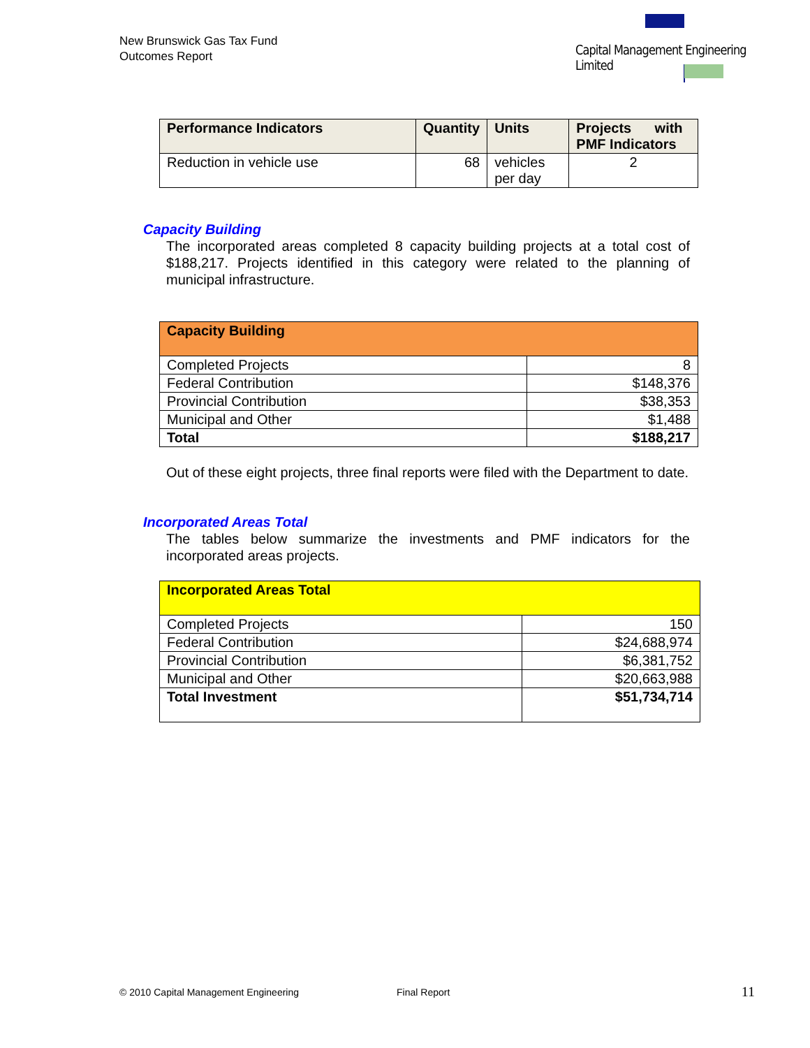New Brunswick Gas Tax Fund
Outcomes Report
Capital Management Engineering Limited
| Performance Indicators | Quantity | Units | Projects with PMF Indicators |
| --- | --- | --- | --- |
| Reduction in vehicle use | 68 | vehicles per day | 2 |
Capacity Building
The incorporated areas completed 8 capacity building projects at a total cost of $188,217. Projects identified in this category were related to the planning of municipal infrastructure.
| Capacity Building | |
| --- | --- |
| Completed Projects | 8 |
| Federal Contribution | $148,376 |
| Provincial Contribution | $38,353 |
| Municipal and Other | $1,488 |
| Total | $188,217 |
Out of these eight projects, three final reports were filed with the Department to date.
Incorporated Areas Total
The tables below summarize the investments and PMF indicators for the incorporated areas projects.
| Incorporated Areas Total | |
| --- | --- |
| Completed Projects | 150 |
| Federal Contribution | $24,688,974 |
| Provincial Contribution | $6,381,752 |
| Municipal and Other | $20,663,988 |
| Total Investment | $51,734,714 |
© 2010 Capital Management Engineering Final Report 11